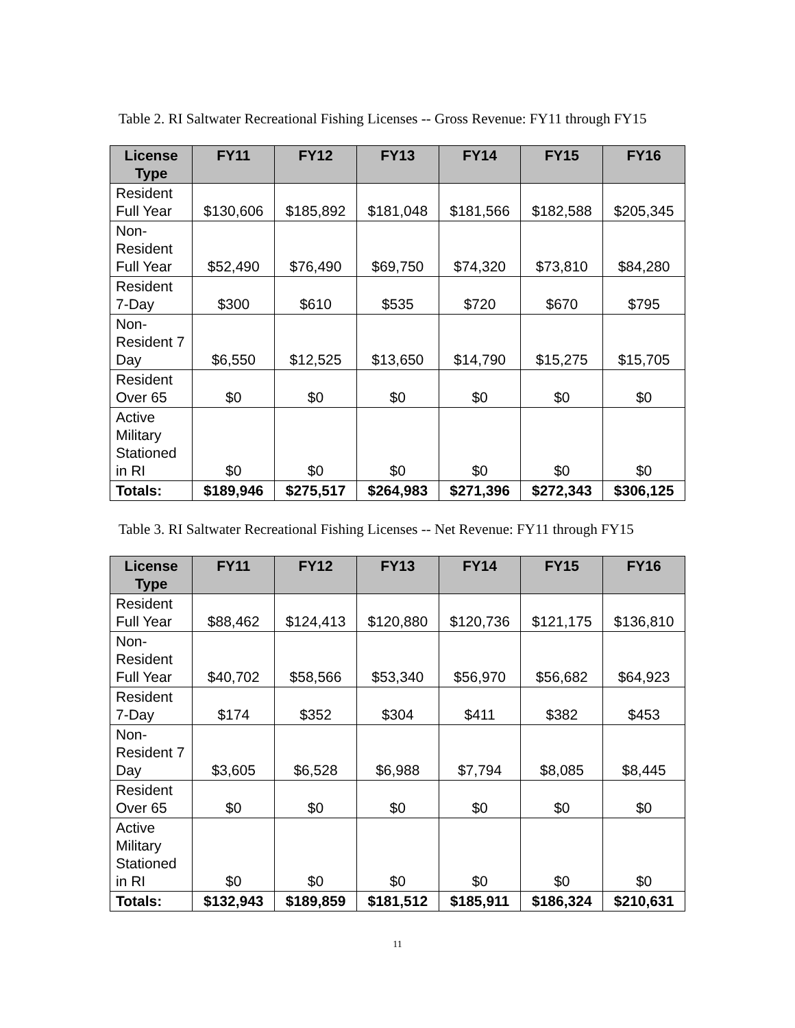Table 2. RI Saltwater Recreational Fishing Licenses -- Gross Revenue: FY11 through FY15
| License Type | FY11 | FY12 | FY13 | FY14 | FY15 | FY16 |
| --- | --- | --- | --- | --- | --- | --- |
| Resident Full Year | $130,606 | $185,892 | $181,048 | $181,566 | $182,588 | $205,345 |
| Non-Resident Full Year | $52,490 | $76,490 | $69,750 | $74,320 | $73,810 | $84,280 |
| Resident 7-Day | $300 | $610 | $535 | $720 | $670 | $795 |
| Non-Resident 7 Day | $6,550 | $12,525 | $13,650 | $14,790 | $15,275 | $15,705 |
| Resident Over 65 | $0 | $0 | $0 | $0 | $0 | $0 |
| Active Military Stationed in RI | $0 | $0 | $0 | $0 | $0 | $0 |
| Totals: | $189,946 | $275,517 | $264,983 | $271,396 | $272,343 | $306,125 |
Table 3. RI Saltwater Recreational Fishing Licenses -- Net Revenue: FY11 through FY15
| License Type | FY11 | FY12 | FY13 | FY14 | FY15 | FY16 |
| --- | --- | --- | --- | --- | --- | --- |
| Resident Full Year | $88,462 | $124,413 | $120,880 | $120,736 | $121,175 | $136,810 |
| Non-Resident Full Year | $40,702 | $58,566 | $53,340 | $56,970 | $56,682 | $64,923 |
| Resident 7-Day | $174 | $352 | $304 | $411 | $382 | $453 |
| Non-Resident 7 Day | $3,605 | $6,528 | $6,988 | $7,794 | $8,085 | $8,445 |
| Resident Over 65 | $0 | $0 | $0 | $0 | $0 | $0 |
| Active Military Stationed in RI | $0 | $0 | $0 | $0 | $0 | $0 |
| Totals: | $132,943 | $189,859 | $181,512 | $185,911 | $186,324 | $210,631 |
11